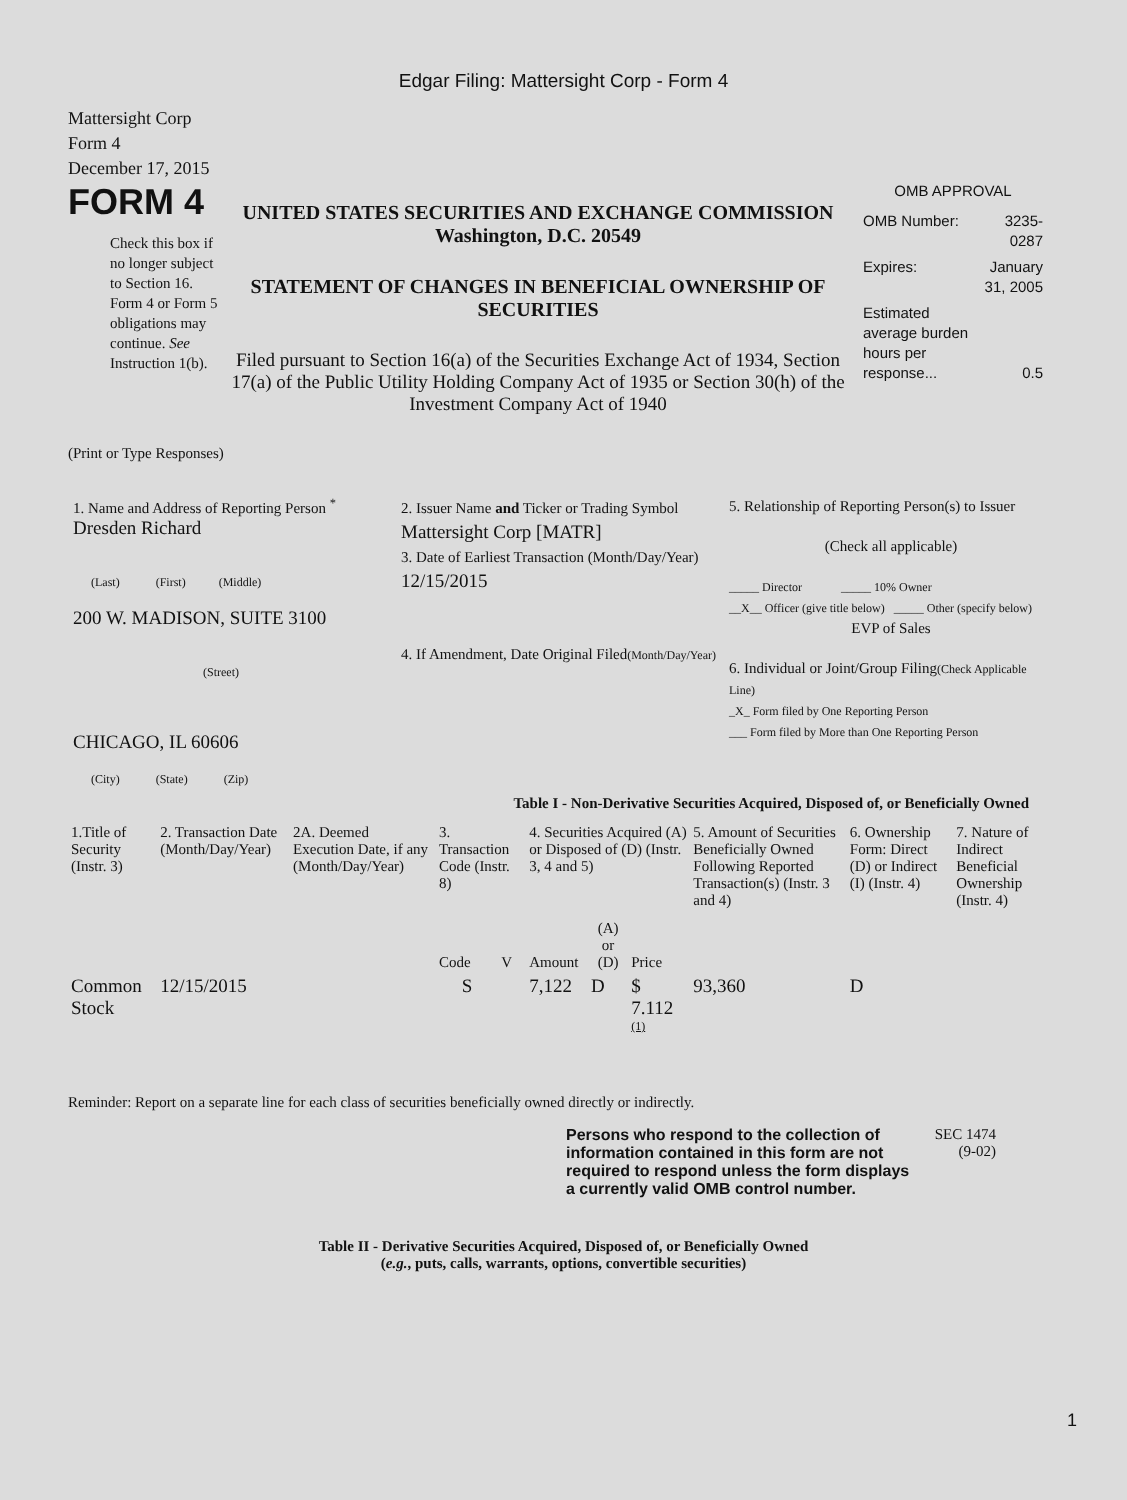Edgar Filing: Mattersight Corp - Form 4
Mattersight Corp
Form 4
December 17, 2015
FORM 4
Check this box if no longer subject to Section 16. Form 4 or Form 5 obligations may continue. See Instruction 1(b).
UNITED STATES SECURITIES AND EXCHANGE COMMISSION
Washington, D.C. 20549
STATEMENT OF CHANGES IN BENEFICIAL OWNERSHIP OF SECURITIES
Filed pursuant to Section 16(a) of the Securities Exchange Act of 1934, Section 17(a) of the Public Utility Holding Company Act of 1935 or Section 30(h) of the Investment Company Act of 1940
OMB APPROVAL
| OMB Number: | 3235-0287 |
| Expires: | January 31, 2005 |
| Estimated average burden hours per response... | 0.5 |
(Print or Type Responses)
| 1. Name and Address of Reporting Person <sup>*</sup> Dresden Richard (Last) (First) (Middle) 200 W. MADISON, SUITE 3100 (Street) CHICAGO, IL 60606 (City) (State) (Zip) | 2. Issuer Name and Ticker or Trading Symbol Mattersight Corp [MATR] 3. Date of Earliest Transaction (Month/Day/Year) 12/15/2015 4. If Amendment, Date Original Filed (Month/Day/Year) | 5. Relationship of Reporting Person(s) to Issuer (Check all applicable) _____ Director _____ 10% Owner __X__ Officer (give title below) _____ Other (specify below) EVP of Sales 6. Individual or Joint/Group Filing (Check Applicable Line) _X_ Form filed by One Reporting Person ___ Form filed by More than One Reporting Person |
Table I - Non-Derivative Securities Acquired, Disposed of, or Beneficially Owned
| 1.Title of Security (Instr. 3) | 2. Transaction Date (Month/Day/Year) | 2A. Deemed Execution Date, if any (Month/Day/Year) | 3. Transaction Code (Instr. 8) | | 4. Securities Acquired (A) or Disposed of (D) (Instr. 3, 4 and 5) | | | 5. Amount of Securities Beneficially Owned Following Reported Transaction(s) (Instr. 3 and 4) | 6. Ownership Form: Direct (D) or Indirect (I) (Instr. 4) | 7. Nature of Indirect Beneficial Ownership (Instr. 4) |
| --- | --- | --- | --- | --- | --- | --- | --- | --- | --- | --- |
| | | | Code | V | Amount | (A) or (D) | Price | | | |
| Common Stock | 12/15/2015 | | S | | 7,122 | D | $ 7.112 <sup>(1)</sup> | 93,360 | D | |
Reminder: Report on a separate line for each class of securities beneficially owned directly or indirectly.
Persons who respond to the collection of information contained in this form are not required to respond unless the form displays a currently valid OMB control number.
SEC 1474
(9-02)
Table II - Derivative Securities Acquired, Disposed of, or Beneficially Owned
(e.g., puts, calls, warrants, options, convertible securities)
1